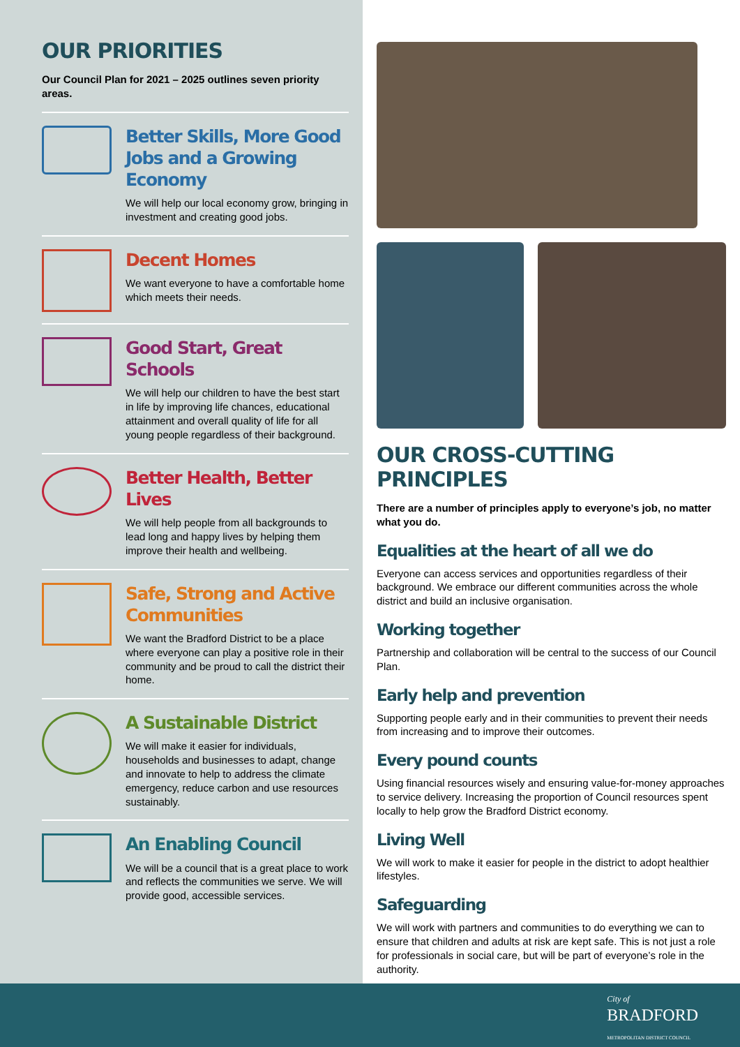OUR PRIORITIES
Our Council Plan for 2021 – 2025 outlines seven priority areas.
Better Skills, More Good Jobs and a Growing Economy
We will help our local economy grow, bringing in investment and creating good jobs.
Decent Homes
We want everyone to have a comfortable home which meets their needs.
Good Start, Great Schools
We will help our children to have the best start in life by improving life chances, educational attainment and overall quality of life for all young people regardless of their background.
Better Health, Better Lives
We will help people from all backgrounds to lead long and happy lives by helping them improve their health and wellbeing.
Safe, Strong and Active Communities
We want the Bradford District to be a place where everyone can play a positive role in their community and be proud to call the district their home.
A Sustainable District
We will make it easier for individuals, households and businesses to adapt, change and innovate to help to address the climate emergency, reduce carbon and use resources sustainably.
An Enabling Council
We will be a council that is a great place to work and reflects the communities we serve. We will provide good, accessible services.
OUR CROSS-CUTTING PRINCIPLES
There are a number of principles apply to everyone’s job, no matter what you do.
Equalities at the heart of all we do
Everyone can access services and opportunities regardless of their background. We embrace our different communities across the whole district and build an inclusive organisation.
Working together
Partnership and collaboration will be central to the success of our Council Plan.
Early help and prevention
Supporting people early and in their communities to prevent their needs from increasing and to improve their outcomes.
Every pound counts
Using financial resources wisely and ensuring value-for-money approaches to service delivery. Increasing the proportion of Council resources spent locally to help grow the Bradford District economy.
Living Well
We will work to make it easier for people in the district to adopt healthier lifestyles.
Safeguarding
We will work with partners and communities to do everything we can to ensure that children and adults at risk are kept safe. This is not just a role for professionals in social care, but will be part of everyone’s role in the authority.
City of
BRADFORD
METROPOLITAN DISTRICT COUNCIL